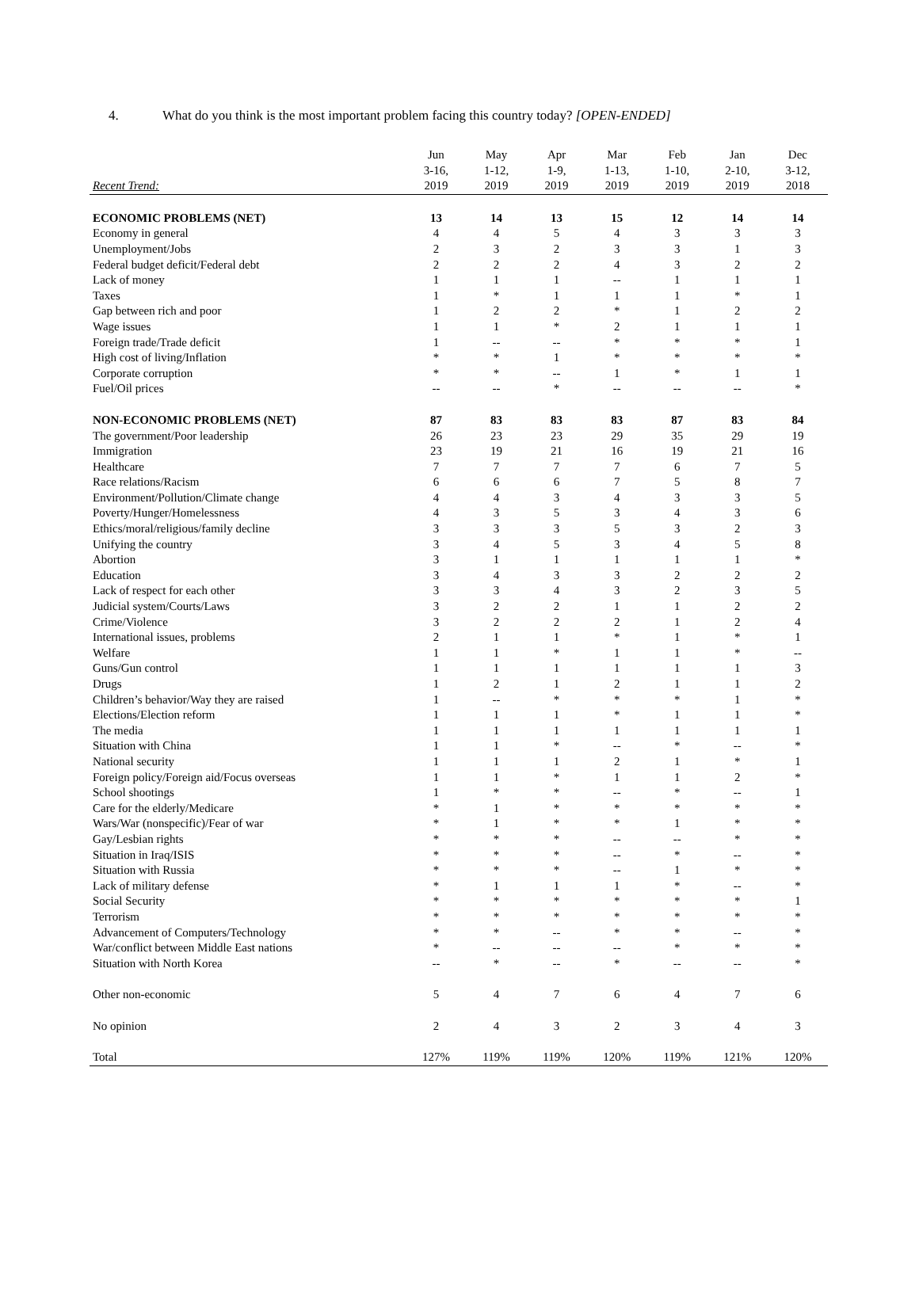4. What do you think is the most important problem facing this country today? [OPEN-ENDED]
| | Jun | May | Apr | Mar | Feb | Jan | Dec |
| --- | --- | --- | --- | --- | --- | --- | --- |
| | 3-16, | 1-12, | 1-9, | 1-13, | 1-10, | 2-10, | 3-12, |
| Recent Trend: | 2019 | 2019 | 2019 | 2019 | 2019 | 2019 | 2018 |
| ECONOMIC PROBLEMS (NET) | 13 | 14 | 13 | 15 | 12 | 14 | 14 |
| Economy in general | 4 | 4 | 5 | 4 | 3 | 3 | 3 |
| Unemployment/Jobs | 2 | 3 | 2 | 3 | 3 | 1 | 3 |
| Federal budget deficit/Federal debt | 2 | 2 | 2 | 4 | 3 | 2 | 2 |
| Lack of money | 1 | 1 | 1 | -- | 1 | 1 | 1 |
| Taxes | 1 | * | 1 | 1 | 1 | * | 1 |
| Gap between rich and poor | 1 | 2 | 2 | * | 1 | 2 | 2 |
| Wage issues | 1 | 1 | * | 2 | 1 | 1 | 1 |
| Foreign trade/Trade deficit | 1 | -- | -- | * | * | * | 1 |
| High cost of living/Inflation | * | * | 1 | * | * | * | * |
| Corporate corruption | * | * | -- | 1 | * | 1 | 1 |
| Fuel/Oil prices | -- | -- | * | -- | -- | -- | * |
| NON-ECONOMIC PROBLEMS (NET) | 87 | 83 | 83 | 83 | 87 | 83 | 84 |
| The government/Poor leadership | 26 | 23 | 23 | 29 | 35 | 29 | 19 |
| Immigration | 23 | 19 | 21 | 16 | 19 | 21 | 16 |
| Healthcare | 7 | 7 | 7 | 7 | 6 | 7 | 5 |
| Race relations/Racism | 6 | 6 | 6 | 7 | 5 | 8 | 7 |
| Environment/Pollution/Climate change | 4 | 4 | 3 | 4 | 3 | 3 | 5 |
| Poverty/Hunger/Homelessness | 4 | 3 | 5 | 3 | 4 | 3 | 6 |
| Ethics/moral/religious/family decline | 3 | 3 | 3 | 5 | 3 | 2 | 3 |
| Unifying the country | 3 | 4 | 5 | 3 | 4 | 5 | 8 |
| Abortion | 3 | 1 | 1 | 1 | 1 | 1 | * |
| Education | 3 | 4 | 3 | 3 | 2 | 2 | 2 |
| Lack of respect for each other | 3 | 3 | 4 | 3 | 2 | 3 | 5 |
| Judicial system/Courts/Laws | 3 | 2 | 2 | 1 | 1 | 2 | 2 |
| Crime/Violence | 3 | 2 | 2 | 2 | 1 | 2 | 4 |
| International issues, problems | 2 | 1 | 1 | * | 1 | * | 1 |
| Welfare | 1 | 1 | * | 1 | 1 | * | -- |
| Guns/Gun control | 1 | 1 | 1 | 1 | 1 | 1 | 3 |
| Drugs | 1 | 2 | 1 | 2 | 1 | 1 | 2 |
| Children’s behavior/Way they are raised | 1 | -- | * | * | * | 1 | * |
| Elections/Election reform | 1 | 1 | 1 | * | 1 | 1 | * |
| The media | 1 | 1 | 1 | 1 | 1 | 1 | 1 |
| Situation with China | 1 | 1 | * | -- | * | -- | * |
| National security | 1 | 1 | 1 | 2 | 1 | * | 1 |
| Foreign policy/Foreign aid/Focus overseas | 1 | 1 | * | 1 | 1 | 2 | * |
| School shootings | 1 | * | * | -- | * | -- | 1 |
| Care for the elderly/Medicare | * | 1 | * | * | * | * | * |
| Wars/War (nonspecific)/Fear of war | * | 1 | * | * | 1 | * | * |
| Gay/Lesbian rights | * | * | * | -- | -- | * | * |
| Situation in Iraq/ISIS | * | * | * | -- | * | -- | * |
| Situation with Russia | * | * | * | -- | 1 | * | * |
| Lack of military defense | * | 1 | 1 | 1 | * | -- | * |
| Social Security | * | * | * | * | * | * | 1 |
| Terrorism | * | * | * | * | * | * | * |
| Advancement of Computers/Technology | * | * | -- | * | * | -- | * |
| War/conflict between Middle East nations | * | -- | -- | -- | * | * | * |
| Situation with North Korea | -- | * | -- | * | -- | -- | * |
| Other non-economic | 5 | 4 | 7 | 6 | 4 | 7 | 6 |
| No opinion | 2 | 4 | 3 | 2 | 3 | 4 | 3 |
| Total | 127% | 119% | 119% | 120% | 119% | 121% | 120% |